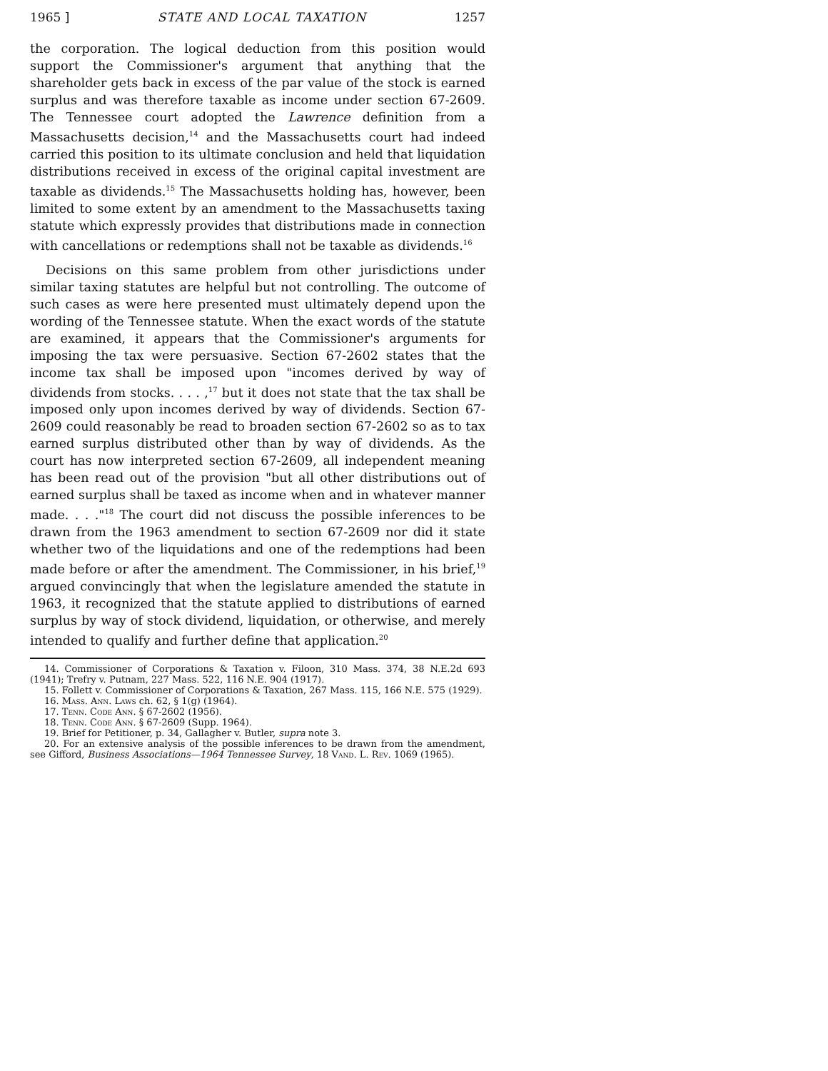1965 ] STATE AND LOCAL TAXATION 1257
the corporation. The logical deduction from this position would support the Commissioner's argument that anything that the shareholder gets back in excess of the par value of the stock is earned surplus and was therefore taxable as income under section 67-2609. The Tennessee court adopted the Lawrence definition from a Massachusetts decision,<sup>14</sup> and the Massachusetts court had indeed carried this position to its ultimate conclusion and held that liquidation distributions received in excess of the original capital investment are taxable as dividends.<sup>15</sup> The Massachusetts holding has, however, been limited to some extent by an amendment to the Massachusetts taxing statute which expressly provides that distributions made in connection with cancellations or redemptions shall not be taxable as dividends.<sup>16</sup>
Decisions on this same problem from other jurisdictions under similar taxing statutes are helpful but not controlling. The outcome of such cases as were here presented must ultimately depend upon the wording of the Tennessee statute. When the exact words of the statute are examined, it appears that the Commissioner's arguments for imposing the tax were persuasive. Section 67-2602 states that the income tax shall be imposed upon "incomes derived by way of dividends from stocks. . . . ,<sup>17</sup> but it does not state that the tax shall be imposed only upon incomes derived by way of dividends. Section 67-2609 could reasonably be read to broaden section 67-2602 so as to tax earned surplus distributed other than by way of dividends. As the court has now interpreted section 67-2609, all independent meaning has been read out of the provision "but all other distributions out of earned surplus shall be taxed as income when and in whatever manner made. . . ."<sup>18</sup> The court did not discuss the possible inferences to be drawn from the 1963 amendment to section 67-2609 nor did it state whether two of the liquidations and one of the redemptions had been made before or after the amendment. The Commissioner, in his brief,<sup>19</sup> argued convincingly that when the legislature amended the statute in 1963, it recognized that the statute applied to distributions of earned surplus by way of stock dividend, liquidation, or otherwise, and merely intended to qualify and further define that application.<sup>20</sup>
14. Commissioner of Corporations & Taxation v. Filoon, 310 Mass. 374, 38 N.E.2d 693 (1941); Trefry v. Putnam, 227 Mass. 522, 116 N.E. 904 (1917).
15. Follett v. Commissioner of Corporations & Taxation, 267 Mass. 115, 166 N.E. 575 (1929).
16. Mass. Ann. Laws ch. 62, § 1(g) (1964).
17. Tenn. Code Ann. § 67-2602 (1956).
18. Tenn. Code Ann. § 67-2609 (Supp. 1964).
19. Brief for Petitioner, p. 34, Gallagher v. Butler, supra note 3.
20. For an extensive analysis of the possible inferences to be drawn from the amendment, see Gifford, Business Associations—1964 Tennessee Survey, 18 Vand. L. Rev. 1069 (1965).